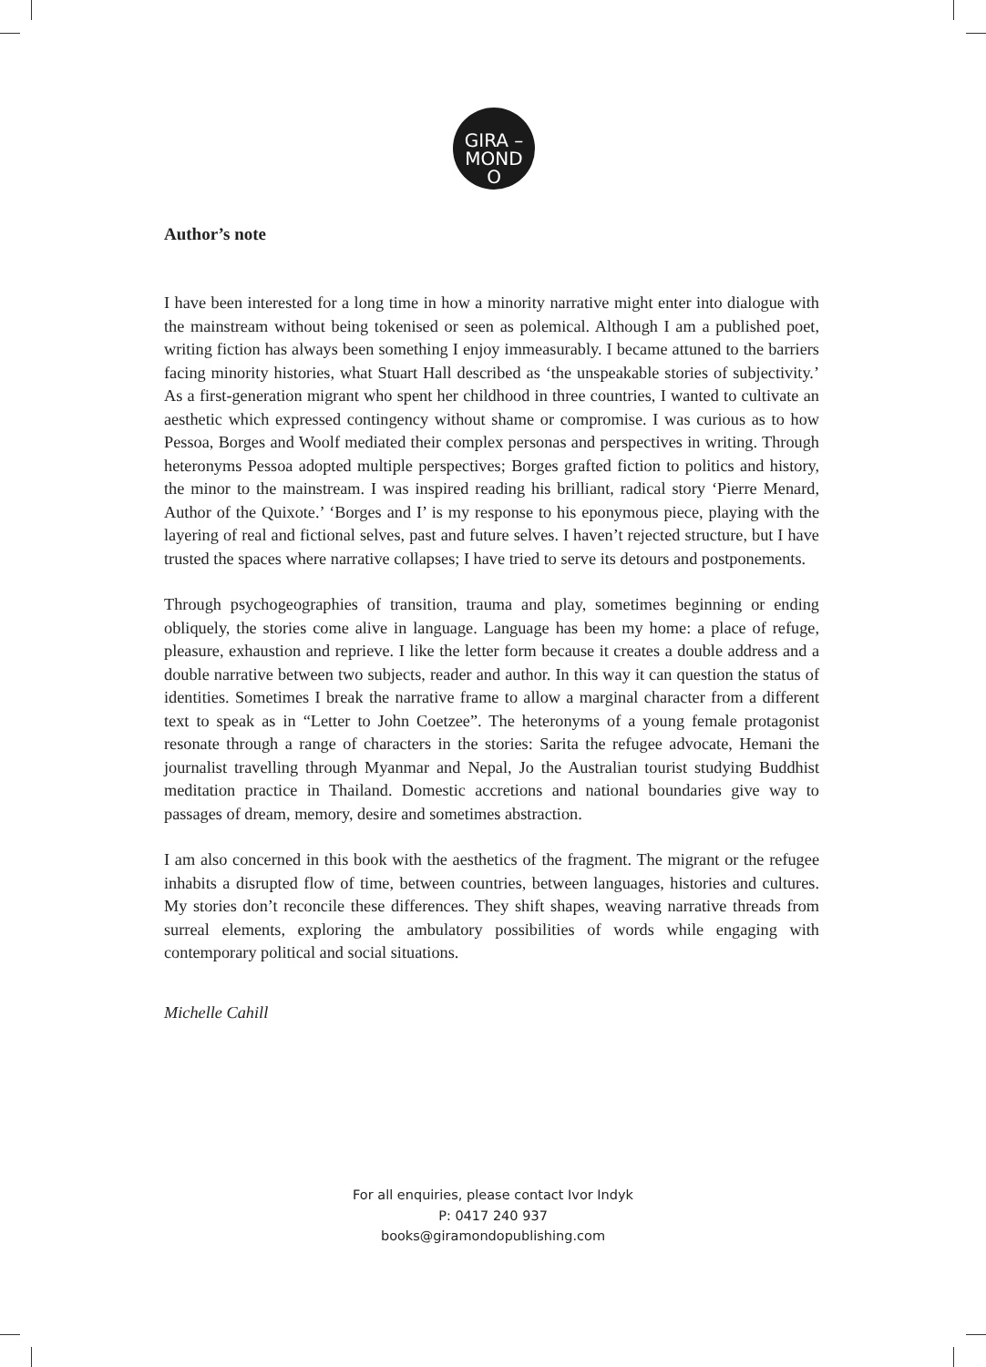GIRA –
MOND
O
Author’s note
I have been interested for a long time in how a minority narrative might enter into dialogue with the mainstream without being tokenised or seen as polemical. Although I am a published poet, writing fiction has always been something I enjoy immeasurably. I became attuned to the barriers facing minority histories, what Stuart Hall described as ‘the unspeakable stories of subjectivity.’ As a first-generation migrant who spent her childhood in three countries, I wanted to cultivate an aesthetic which expressed contingency without shame or compromise. I was curious as to how Pessoa, Borges and Woolf mediated their complex personas and perspectives in writing. Through heteronyms Pessoa adopted multiple perspectives; Borges grafted fiction to politics and history, the minor to the mainstream. I was inspired reading his brilliant, radical story ‘Pierre Menard, Author of the Quixote.’ ‘Borges and I’ is my response to his eponymous piece, playing with the layering of real and fictional selves, past and future selves. I haven’t rejected structure, but I have trusted the spaces where narrative collapses; I have tried to serve its detours and postponements.
Through psychogeographies of transition, trauma and play, sometimes beginning or ending obliquely, the stories come alive in language. Language has been my home: a place of refuge, pleasure, exhaustion and reprieve. I like the letter form because it creates a double address and a double narrative between two subjects, reader and author. In this way it can question the status of identities. Sometimes I break the narrative frame to allow a marginal character from a different text to speak as in “Letter to John Coetzee”. The heteronyms of a young female protagonist resonate through a range of characters in the stories: Sarita the refugee advocate, Hemani the journalist travelling through Myanmar and Nepal, Jo the Australian tourist studying Buddhist meditation practice in Thailand. Domestic accretions and national boundaries give way to passages of dream, memory, desire and sometimes abstraction.
I am also concerned in this book with the aesthetics of the fragment. The migrant or the refugee inhabits a disrupted flow of time, between countries, between languages, histories and cultures. My stories don’t reconcile these differences. They shift shapes, weaving narrative threads from surreal elements, exploring the ambulatory possibilities of words while engaging with contemporary political and social situations.
Michelle Cahill
For all enquiries, please contact Ivor Indyk
P: 0417 240 937
books@giramondopublishing.com